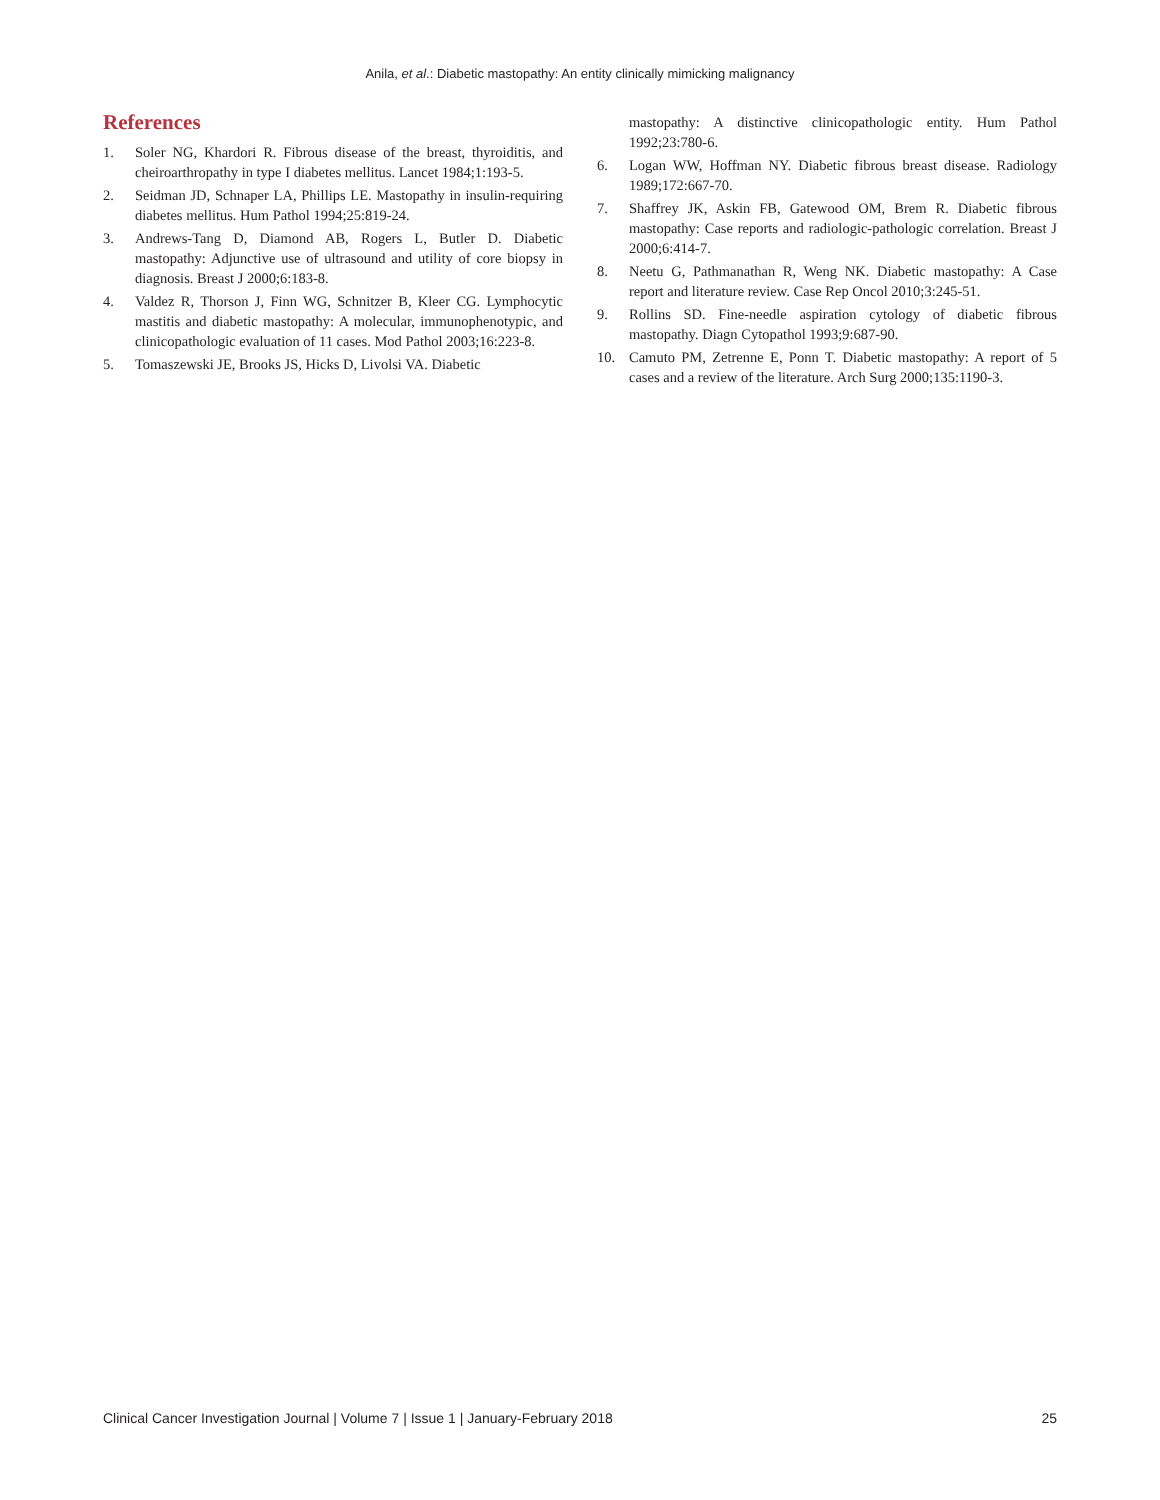Anila, et al.: Diabetic mastopathy: An entity clinically mimicking malignancy
References
1. Soler NG, Khardori R. Fibrous disease of the breast, thyroiditis, and cheiroarthropathy in type I diabetes mellitus. Lancet 1984;1:193-5.
2. Seidman JD, Schnaper LA, Phillips LE. Mastopathy in insulin-requiring diabetes mellitus. Hum Pathol 1994;25:819-24.
3. Andrews-Tang D, Diamond AB, Rogers L, Butler D. Diabetic mastopathy: Adjunctive use of ultrasound and utility of core biopsy in diagnosis. Breast J 2000;6:183-8.
4. Valdez R, Thorson J, Finn WG, Schnitzer B, Kleer CG. Lymphocytic mastitis and diabetic mastopathy: A molecular, immunophenotypic, and clinicopathologic evaluation of 11 cases. Mod Pathol 2003;16:223-8.
5. Tomaszewski JE, Brooks JS, Hicks D, Livolsi VA. Diabetic
mastopathy: A distinctive clinicopathologic entity. Hum Pathol 1992;23:780-6.
6. Logan WW, Hoffman NY. Diabetic fibrous breast disease. Radiology 1989;172:667-70.
7. Shaffrey JK, Askin FB, Gatewood OM, Brem R. Diabetic fibrous mastopathy: Case reports and radiologic-pathologic correlation. Breast J 2000;6:414-7.
8. Neetu G, Pathmanathan R, Weng NK. Diabetic mastopathy: A Case report and literature review. Case Rep Oncol 2010;3:245-51.
9. Rollins SD. Fine-needle aspiration cytology of diabetic fibrous mastopathy. Diagn Cytopathol 1993;9:687-90.
10. Camuto PM, Zetrenne E, Ponn T. Diabetic mastopathy: A report of 5 cases and a review of the literature. Arch Surg 2000;135:1190-3.
Clinical Cancer Investigation Journal | Volume 7 | Issue 1 | January-February 2018 25